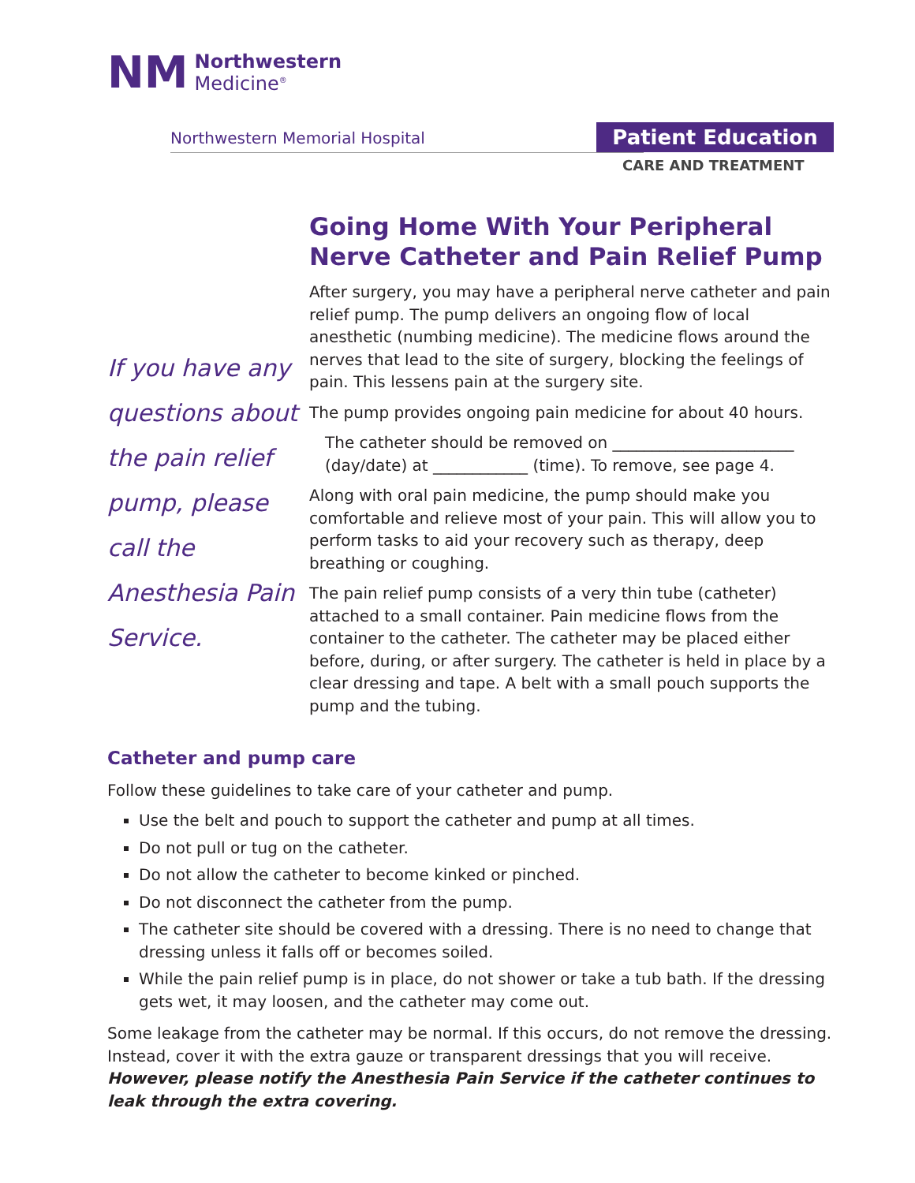NM
Northwestern
Medicine<sup>®</sup>
Northwestern Memorial Hospital Patient Education
CARE AND TREATMENT
If you have any questions about the pain relief pump, please call the Anesthesia Pain Service.
Going Home With Your Peripheral Nerve Catheter and Pain Relief Pump
After surgery, you may have a peripheral nerve catheter and pain relief pump. The pump delivers an ongoing flow of local anesthetic (numbing medicine). The medicine flows around the nerves that lead to the site of surgery, blocking the feelings of pain. This lessens pain at the surgery site.
The pump provides ongoing pain medicine for about 40 hours.
The catheter should be removed on _______________________ (day/date) at ____________ (time). To remove, see page 4.
Along with oral pain medicine, the pump should make you comfortable and relieve most of your pain. This will allow you to perform tasks to aid your recovery such as therapy, deep breathing or coughing.
The pain relief pump consists of a very thin tube (catheter) attached to a small container. Pain medicine flows from the container to the catheter. The catheter may be placed either before, during, or after surgery. The catheter is held in place by a clear dressing and tape. A belt with a small pouch supports the pump and the tubing.
Catheter and pump care
Follow these guidelines to take care of your catheter and pump.
Use the belt and pouch to support the catheter and pump at all times.
Do not pull or tug on the catheter.
Do not allow the catheter to become kinked or pinched.
Do not disconnect the catheter from the pump.
The catheter site should be covered with a dressing. There is no need to change that dressing unless it falls off or becomes soiled.
While the pain relief pump is in place, do not shower or take a tub bath. If the dressing gets wet, it may loosen, and the catheter may come out.
Some leakage from the catheter may be normal. If this occurs, do not remove the dressing. Instead, cover it with the extra gauze or transparent dressings that you will receive. However, please notify the Anesthesia Pain Service if the catheter continues to leak through the extra covering.